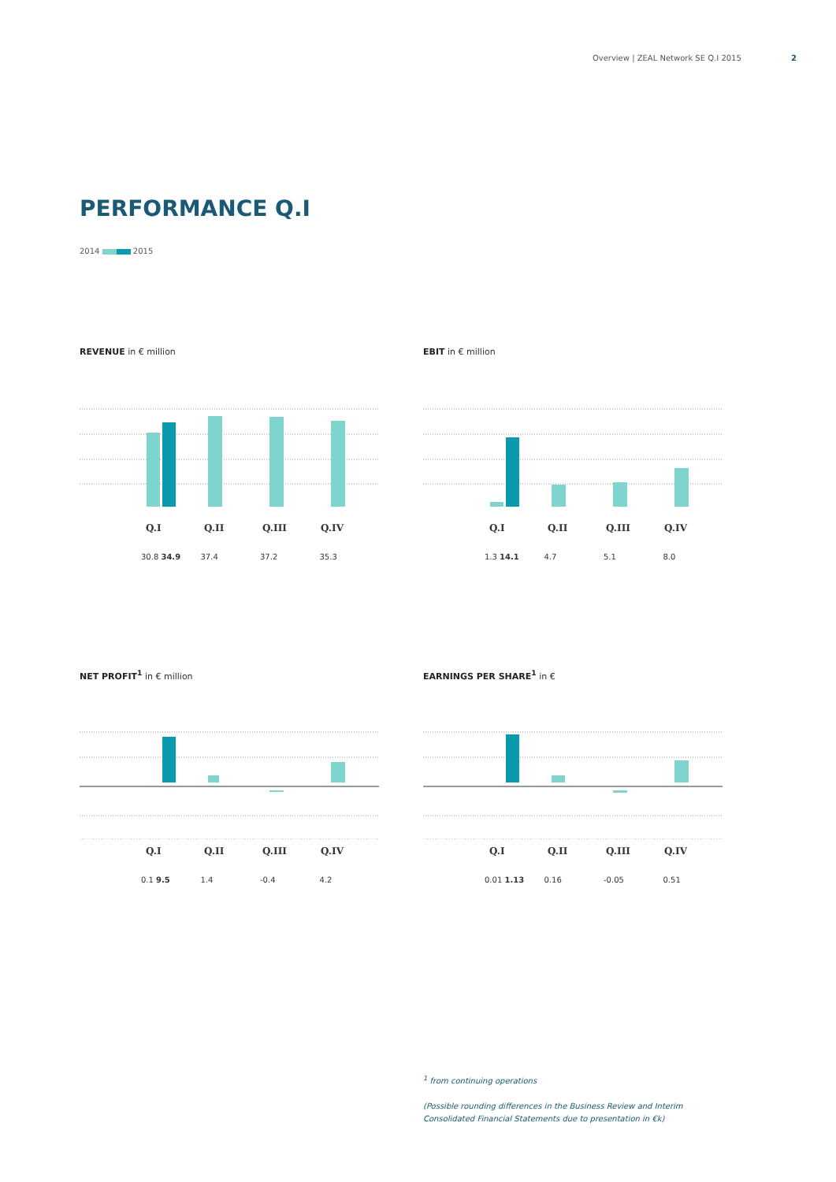Overview | ZEAL Network SE Q.I 2015 2
PERFORMANCE Q.I
2014 2015
REVENUE in € million
Q.I Q.II Q.III Q.IV
30.8 34.9 37.4 37.2 35.3
EBIT in € million
Q.I Q.II Q.III Q.IV
1.3 14.1 4.7 5.1 8.0
NET PROFIT<sup>1</sup> in € million
Q.I Q.II Q.III Q.IV
0.1 9.5 1.4 -0.4 4.2
EARNINGS PER SHARE<sup>1</sup> in €
Q.I Q.II Q.III Q.IV
0.01 1.13 0.16 -0.05 0.51
<sup>1</sup> from continuing operations
(Possible rounding differences in the Business Review and Interim
Consolidated Financial Statements due to presentation in €k)